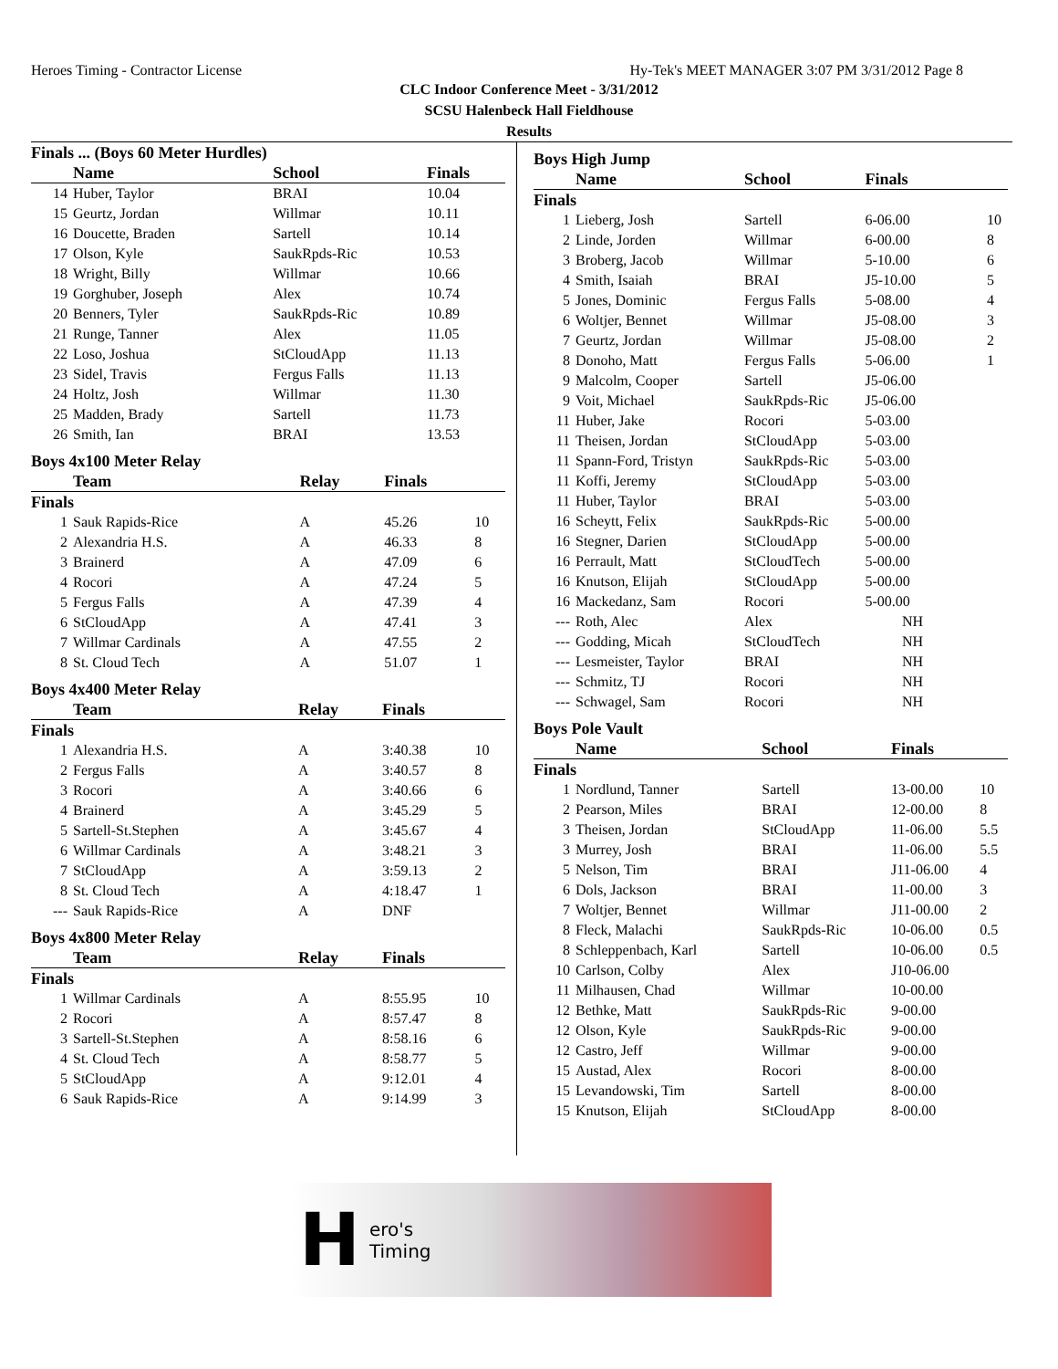Heroes Timing - Contractor License Hy-Tek's MEET MANAGER 3:07 PM 3/31/2012 Page 8
CLC Indoor Conference Meet - 3/31/2012
SCSU Halenbeck Hall Fieldhouse
Results
| Finals ... (Boys 60 Meter Hurdles) | | | | |
| | Name | School | Finals | |
| 14 | Huber, Taylor | BRAI | 10.04 | |
| 15 | Geurtz, Jordan | Willmar | 10.11 | |
| 16 | Doucette, Braden | Sartell | 10.14 | |
| 17 | Olson, Kyle | SaukRpds-Ric | 10.53 | |
| 18 | Wright, Billy | Willmar | 10.66 | |
| 19 | Gorghuber, Joseph | Alex | 10.74 | |
| 20 | Benners, Tyler | SaukRpds-Ric | 10.89 | |
| 21 | Runge, Tanner | Alex | 11.05 | |
| 22 | Loso, Joshua | StCloudApp | 11.13 | |
| 23 | Sidel, Travis | Fergus Falls | 11.13 | |
| 24 | Holtz, Josh | Willmar | 11.30 | |
| 25 | Madden, Brady | Sartell | 11.73 | |
| 26 | Smith, Ian | BRAI | 13.53 | |
Boys 4x100 Meter Relay
| | Team | Relay | Finals | |
| --- | --- | --- | --- | --- |
| Finals | | | | |
| 1 | Sauk Rapids-Rice | A | 45.26 | 10 |
| 2 | Alexandria H.S. | A | 46.33 | 8 |
| 3 | Brainerd | A | 47.09 | 6 |
| 4 | Rocori | A | 47.24 | 5 |
| 5 | Fergus Falls | A | 47.39 | 4 |
| 6 | StCloudApp | A | 47.41 | 3 |
| 7 | Willmar Cardinals | A | 47.55 | 2 |
| 8 | St. Cloud Tech | A | 51.07 | 1 |
Boys 4x400 Meter Relay
| | Team | Relay | Finals | |
| --- | --- | --- | --- | --- |
| Finals | | | | |
| 1 | Alexandria H.S. | A | 3:40.38 | 10 |
| 2 | Fergus Falls | A | 3:40.57 | 8 |
| 3 | Rocori | A | 3:40.66 | 6 |
| 4 | Brainerd | A | 3:45.29 | 5 |
| 5 | Sartell-St.Stephen | A | 3:45.67 | 4 |
| 6 | Willmar Cardinals | A | 3:48.21 | 3 |
| 7 | StCloudApp | A | 3:59.13 | 2 |
| 8 | St. Cloud Tech | A | 4:18.47 | 1 |
| --- | Sauk Rapids-Rice | A | DNF | |
Boys 4x800 Meter Relay
| | Team | Relay | Finals | |
| --- | --- | --- | --- | --- |
| Finals | | | | |
| 1 | Willmar Cardinals | A | 8:55.95 | 10 |
| 2 | Rocori | A | 8:57.47 | 8 |
| 3 | Sartell-St.Stephen | A | 8:58.16 | 6 |
| 4 | St. Cloud Tech | A | 8:58.77 | 5 |
| 5 | StCloudApp | A | 9:12.01 | 4 |
| 6 | Sauk Rapids-Rice | A | 9:14.99 | 3 |
Boys High Jump
| | Name | School | Finals | |
| --- | --- | --- | --- | --- |
| Finals | | | | |
| 1 | Lieberg, Josh | Sartell | 6-06.00 | 10 |
| 2 | Linde, Jorden | Willmar | 6-00.00 | 8 |
| 3 | Broberg, Jacob | Willmar | 5-10.00 | 6 |
| 4 | Smith, Isaiah | BRAI | J5-10.00 | 5 |
| 5 | Jones, Dominic | Fergus Falls | 5-08.00 | 4 |
| 6 | Woltjer, Bennet | Willmar | J5-08.00 | 3 |
| 7 | Geurtz, Jordan | Willmar | J5-08.00 | 2 |
| 8 | Donoho, Matt | Fergus Falls | 5-06.00 | 1 |
| 9 | Malcolm, Cooper | Sartell | J5-06.00 | |
| 9 | Voit, Michael | SaukRpds-Ric | J5-06.00 | |
| 11 | Huber, Jake | Rocori | 5-03.00 | |
| 11 | Theisen, Jordan | StCloudApp | 5-03.00 | |
| 11 | Spann-Ford, Tristyn | SaukRpds-Ric | 5-03.00 | |
| 11 | Koffi, Jeremy | StCloudApp | 5-03.00 | |
| 11 | Huber, Taylor | BRAI | 5-03.00 | |
| 16 | Scheytt, Felix | SaukRpds-Ric | 5-00.00 | |
| 16 | Stegner, Darien | StCloudApp | 5-00.00 | |
| 16 | Perrault, Matt | StCloudTech | 5-00.00 | |
| 16 | Knutson, Elijah | StCloudApp | 5-00.00 | |
| 16 | Mackedanz, Sam | Rocori | 5-00.00 | |
| --- | Roth, Alec | Alex | NH | |
| --- | Godding, Micah | StCloudTech | NH | |
| --- | Lesmeister, Taylor | BRAI | NH | |
| --- | Schmitz, TJ | Rocori | NH | |
| --- | Schwagel, Sam | Rocori | NH | |
Boys Pole Vault
| | Name | School | Finals | |
| --- | --- | --- | --- | --- |
| Finals | | | | |
| 1 | Nordlund, Tanner | Sartell | 13-00.00 | 10 |
| 2 | Pearson, Miles | BRAI | 12-00.00 | 8 |
| 3 | Theisen, Jordan | StCloudApp | 11-06.00 | 5.5 |
| 3 | Murrey, Josh | BRAI | 11-06.00 | 5.5 |
| 5 | Nelson, Tim | BRAI | J11-06.00 | 4 |
| 6 | Dols, Jackson | BRAI | 11-00.00 | 3 |
| 7 | Woltjer, Bennet | Willmar | J11-00.00 | 2 |
| 8 | Fleck, Malachi | SaukRpds-Ric | 10-06.00 | 0.5 |
| 8 | Schleppenbach, Karl | Sartell | 10-06.00 | 0.5 |
| 10 | Carlson, Colby | Alex | J10-06.00 | |
| 11 | Milhausen, Chad | Willmar | 10-00.00 | |
| 12 | Bethke, Matt | SaukRpds-Ric | 9-00.00 | |
| 12 | Olson, Kyle | SaukRpds-Ric | 9-00.00 | |
| 12 | Castro, Jeff | Willmar | 9-00.00 | |
| 15 | Austad, Alex | Rocori | 8-00.00 | |
| 15 | Levandowski, Tim | Sartell | 8-00.00 | |
| 15 | Knutson, Elijah | StCloudApp | 8-00.00 | |
Hero's
Timing